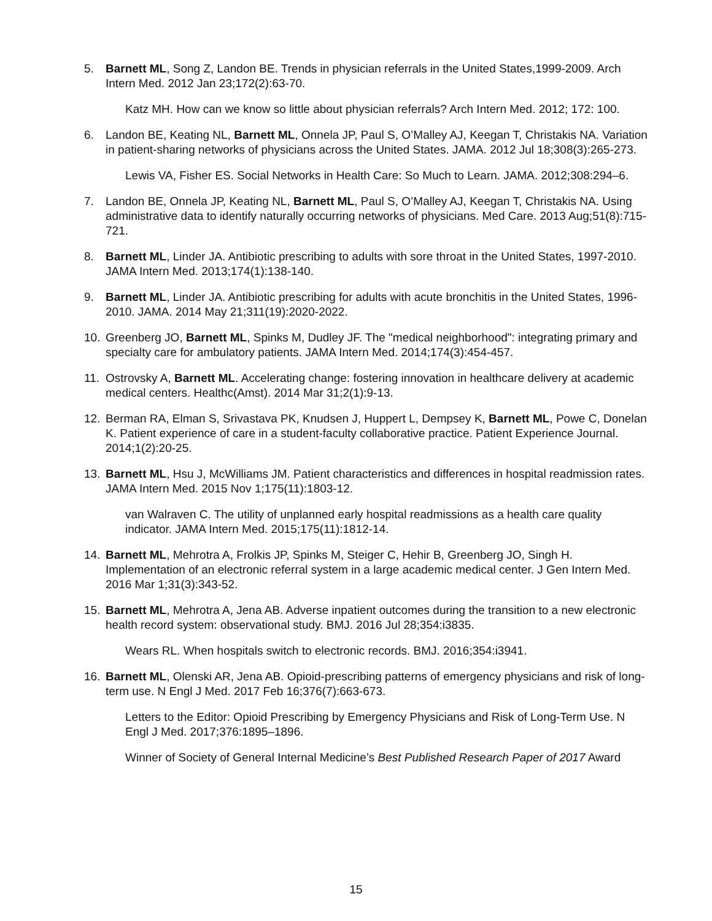5. Barnett ML, Song Z, Landon BE. Trends in physician referrals in the United States,1999-2009. Arch Intern Med. 2012 Jan 23;172(2):63-70.
Katz MH. How can we know so little about physician referrals? Arch Intern Med. 2012; 172: 100.
6. Landon BE, Keating NL, Barnett ML, Onnela JP, Paul S, O’Malley AJ, Keegan T, Christakis NA. Variation in patient-sharing networks of physicians across the United States. JAMA. 2012 Jul 18;308(3):265-273.
Lewis VA, Fisher ES. Social Networks in Health Care: So Much to Learn. JAMA. 2012;308:294–6.
7. Landon BE, Onnela JP, Keating NL, Barnett ML, Paul S, O’Malley AJ, Keegan T, Christakis NA. Using administrative data to identify naturally occurring networks of physicians. Med Care. 2013 Aug;51(8):715-721.
8. Barnett ML, Linder JA. Antibiotic prescribing to adults with sore throat in the United States, 1997-2010. JAMA Intern Med. 2013;174(1):138-140.
9. Barnett ML, Linder JA. Antibiotic prescribing for adults with acute bronchitis in the United States, 1996-2010. JAMA. 2014 May 21;311(19):2020-2022.
10. Greenberg JO, Barnett ML, Spinks M, Dudley JF. The "medical neighborhood": integrating primary and specialty care for ambulatory patients. JAMA Intern Med. 2014;174(3):454-457.
11. Ostrovsky A, Barnett ML. Accelerating change: fostering innovation in healthcare delivery at academic medical centers. Healthc(Amst). 2014 Mar 31;2(1):9-13.
12. Berman RA, Elman S, Srivastava PK, Knudsen J, Huppert L, Dempsey K, Barnett ML, Powe C, Donelan K. Patient experience of care in a student-faculty collaborative practice. Patient Experience Journal. 2014;1(2):20-25.
13. Barnett ML, Hsu J, McWilliams JM. Patient characteristics and differences in hospital readmission rates. JAMA Intern Med. 2015 Nov 1;175(11):1803-12.
van Walraven C. The utility of unplanned early hospital readmissions as a health care quality indicator. JAMA Intern Med. 2015;175(11):1812-14.
14. Barnett ML, Mehrotra A, Frolkis JP, Spinks M, Steiger C, Hehir B, Greenberg JO, Singh H. Implementation of an electronic referral system in a large academic medical center. J Gen Intern Med. 2016 Mar 1;31(3):343-52.
15. Barnett ML, Mehrotra A, Jena AB. Adverse inpatient outcomes during the transition to a new electronic health record system: observational study. BMJ. 2016 Jul 28;354:i3835.
Wears RL. When hospitals switch to electronic records. BMJ. 2016;354:i3941.
16. Barnett ML, Olenski AR, Jena AB. Opioid-prescribing patterns of emergency physicians and risk of long-term use. N Engl J Med. 2017 Feb 16;376(7):663-673.
Letters to the Editor: Opioid Prescribing by Emergency Physicians and Risk of Long-Term Use. N Engl J Med. 2017;376:1895–1896.
Winner of Society of General Internal Medicine’s Best Published Research Paper of 2017 Award
15